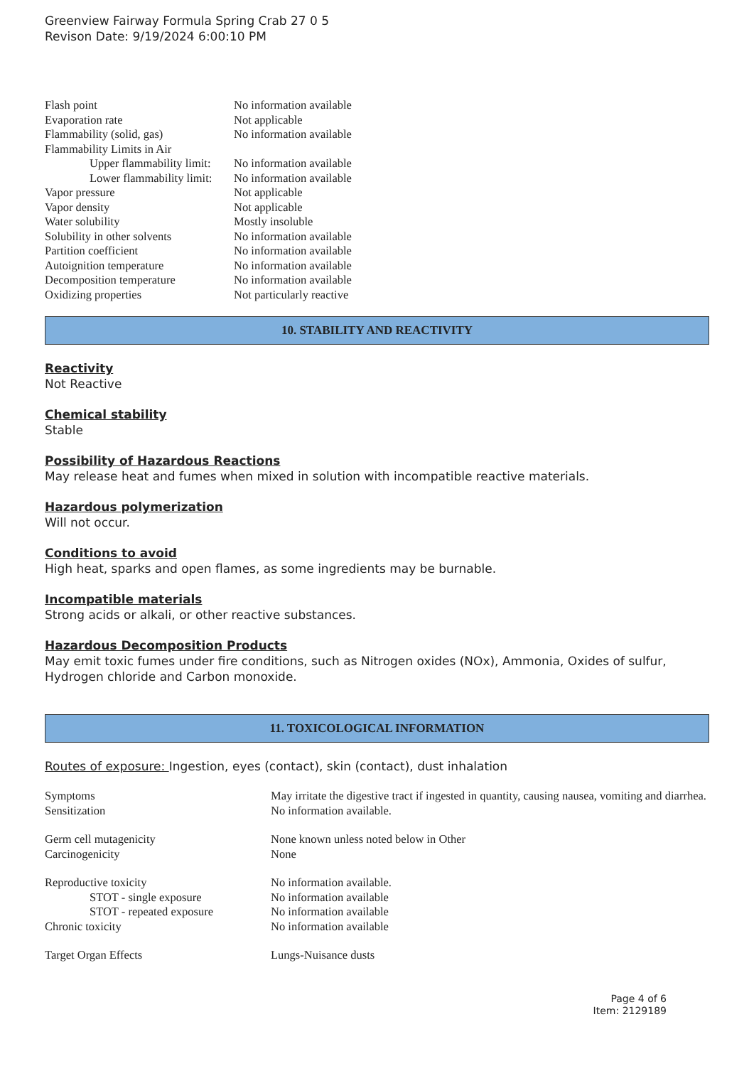Greenview Fairway Formula Spring Crab 27 0 5
Revison Date: 9/19/2024 6:00:10 PM
| Flash point | No information available |
| Evaporation rate | Not applicable |
| Flammability (solid, gas) | No information available |
| Flammability Limits in Air | |
| Upper flammability limit: | No information available |
| Lower flammability limit: | No information available |
| Vapor pressure | Not applicable |
| Vapor density | Not applicable |
| Water solubility | Mostly insoluble |
| Solubility in other solvents | No information available |
| Partition coefficient | No information available |
| Autoignition temperature | No information available |
| Decomposition temperature | No information available |
| Oxidizing properties | Not particularly reactive |
10. STABILITY AND REACTIVITY
Reactivity
Not Reactive
Chemical stability
Stable
Possibility of Hazardous Reactions
May release heat and fumes when mixed in solution with incompatible reactive materials.
Hazardous polymerization
Will not occur.
Conditions to avoid
High heat, sparks and open flames, as some ingredients may be burnable.
Incompatible materials
Strong acids or alkali, or other reactive substances.
Hazardous Decomposition Products
May emit toxic fumes under fire conditions, such as Nitrogen oxides (NOx), Ammonia, Oxides of sulfur, Hydrogen chloride and Carbon monoxide.
11. TOXICOLOGICAL INFORMATION
Routes of exposure: Ingestion, eyes (contact), skin (contact), dust inhalation
| Symptoms | May irritate the digestive tract if ingested in quantity, causing nausea, vomiting and diarrhea. |
| Sensitization | No information available. |
| Germ cell mutagenicity | None known unless noted below in Other |
| Carcinogenicity | None |
| Reproductive toxicity | No information available. |
| STOT - single exposure | No information available |
| STOT - repeated exposure | No information available |
| Chronic toxicity | No information available |
| Target Organ Effects | Lungs-Nuisance dusts |
Page 4 of 6
Item: 2129189